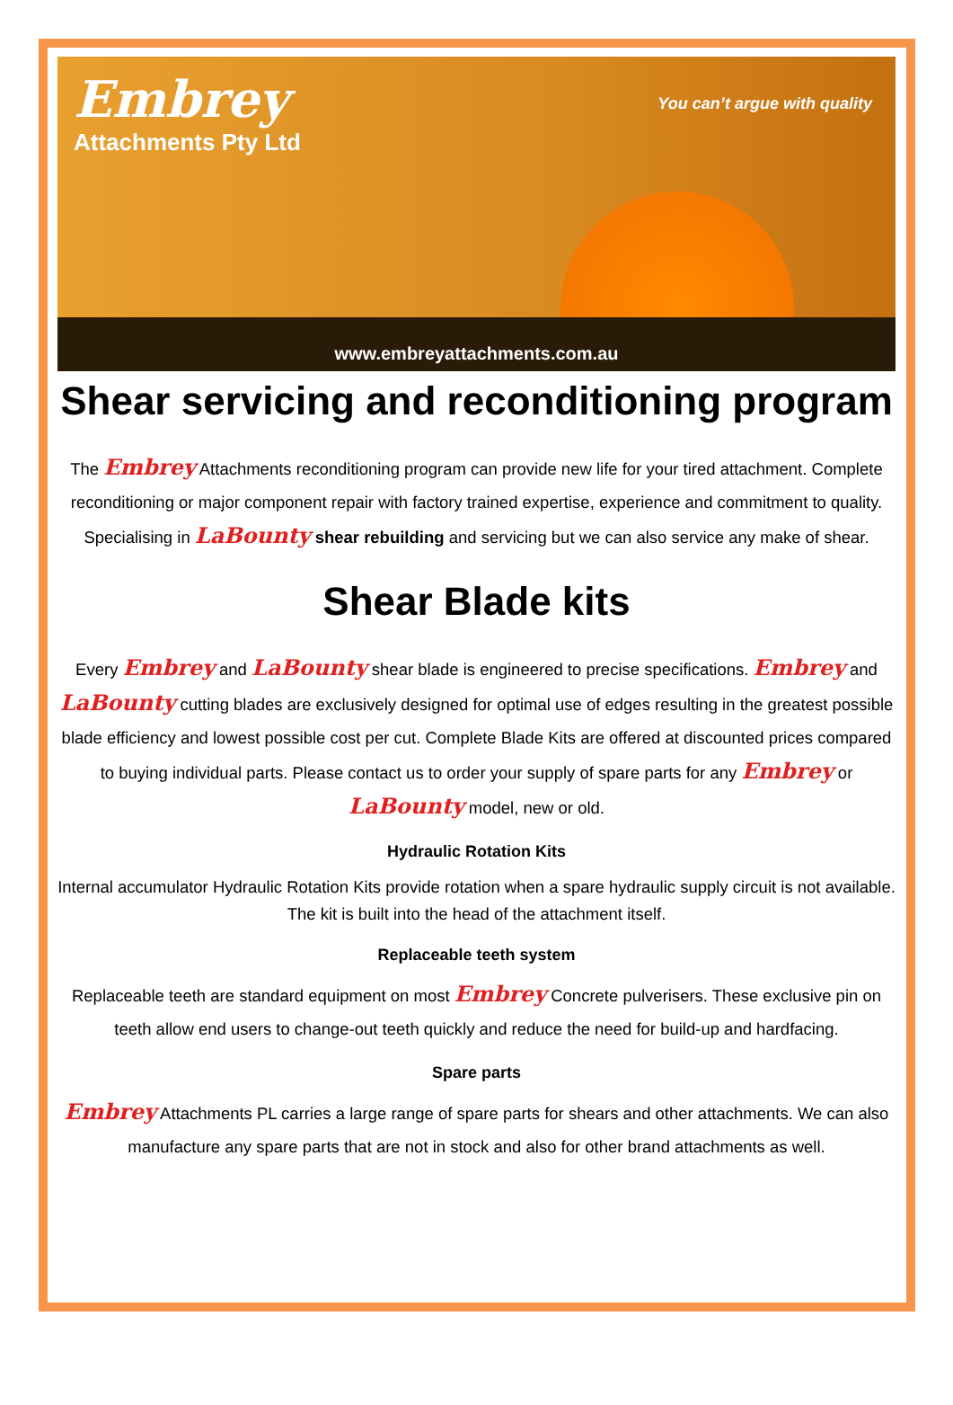Embrey
Attachments Pty Ltd
You can’t argue with quality
www.embreyattachments.com.au
Shear servicing and reconditioning program
The Embrey Attachments reconditioning program can provide new life for your tired attachment. Complete reconditioning or major component repair with factory trained expertise, experience and commitment to quality. Specialising in LaBounty shear rebuilding and servicing but we can also service any make of shear.
Shear Blade kits
Every Embrey and LaBounty shear blade is engineered to precise specifications. Embrey and LaBounty cutting blades are exclusively designed for optimal use of edges resulting in the greatest possible blade efficiency and lowest possible cost per cut. Complete Blade Kits are offered at discounted prices compared to buying individual parts. Please contact us to order your supply of spare parts for any Embrey or LaBounty model, new or old.
Hydraulic Rotation Kits
Internal accumulator Hydraulic Rotation Kits provide rotation when a spare hydraulic supply circuit is not available. The kit is built into the head of the attachment itself.
Replaceable teeth system
Replaceable teeth are standard equipment on most Embrey Concrete pulverisers. These exclusive pin on teeth allow end users to change-out teeth quickly and reduce the need for build-up and hardfacing.
Spare parts
Embrey Attachments PL carries a large range of spare parts for shears and other attachments. We can also manufacture any spare parts that are not in stock and also for other brand attachments as well.